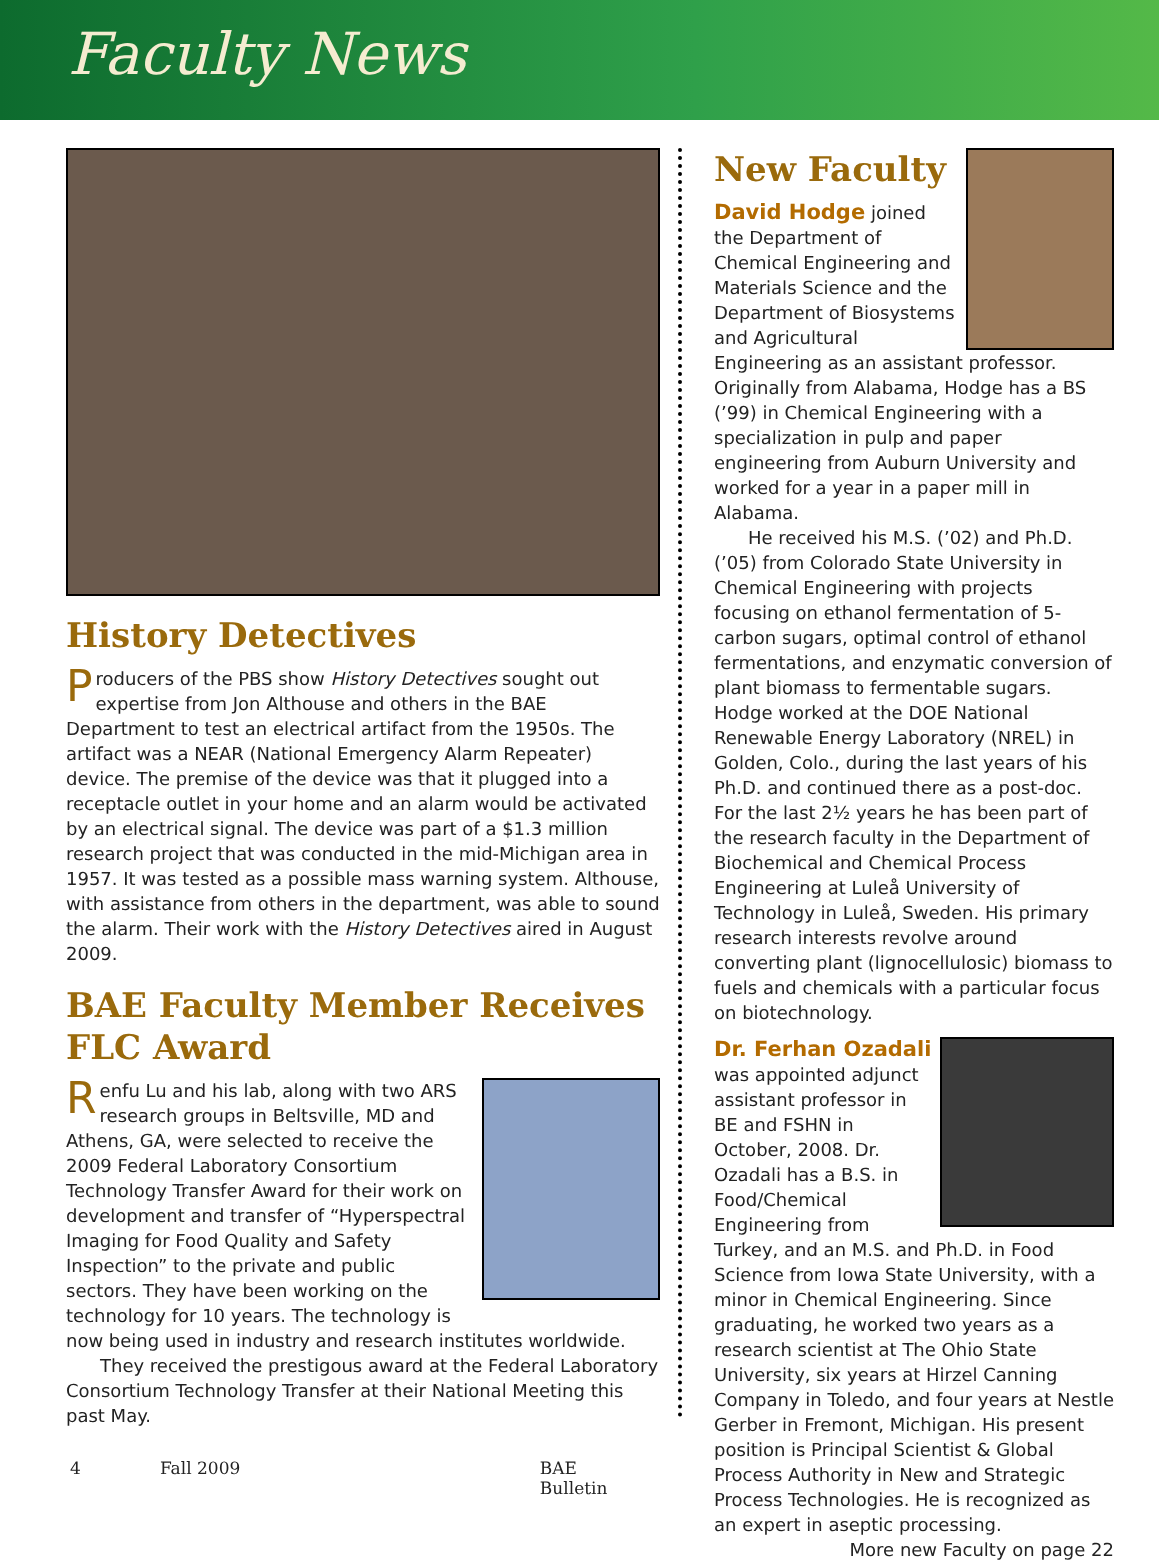Faculty News
History Detectives
Producers of the PBS show History Detectives sought out expertise from Jon Althouse and others in the BAE Department to test an electrical artifact from the 1950s. The artifact was a NEAR (National Emergency Alarm Repeater) device. The premise of the device was that it plugged into a receptacle outlet in your home and an alarm would be activated by an electrical signal. The device was part of a $1.3 million research project that was conducted in the mid-Michigan area in 1957. It was tested as a possible mass warning system. Althouse, with assistance from others in the department, was able to sound the alarm. Their work with the History Detectives aired in August 2009.
BAE Faculty Member Receives FLC Award
Renfu Lu and his lab, along with two ARS research groups in Beltsville, MD and Athens, GA, were selected to receive the 2009 Federal Laboratory Consortium Technology Transfer Award for their work on development and transfer of “Hyperspectral Imaging for Food Quality and Safety Inspection” to the private and public sectors. They have been working on the technology for 10 years. The technology is now being used in industry and research institutes worldwide.
They received the prestigous award at the Federal Laboratory Consortium Technology Transfer at their National Meeting this past May.
New Faculty
David Hodge joined the Department of Chemical Engineering and Materials Science and the Department of Biosystems and Agricultural Engineering as an assistant professor. Originally from Alabama, Hodge has a BS (’99) in Chemical Engineering with a specialization in pulp and paper engineering from Auburn University and worked for a year in a paper mill in Alabama.
He received his M.S. (’02) and Ph.D. (’05) from Colorado State University in Chemical Engineering with projects focusing on ethanol fermentation of 5-carbon sugars, optimal control of ethanol fermentations, and enzymatic conversion of plant biomass to fermentable sugars. Hodge worked at the DOE National Renewable Energy Laboratory (NREL) in Golden, Colo., during the last years of his Ph.D. and continued there as a post-doc. For the last 2½ years he has been part of the research faculty in the Department of Biochemical and Chemical Process Engineering at Luleå University of Technology in Luleå, Sweden. His primary research interests revolve around converting plant (lignocellulosic) biomass to fuels and chemicals with a particular focus on biotechnology.
Dr. Ferhan Ozadali
was appointed adjunct assistant professor in BE and FSHN in October, 2008. Dr. Ozadali has a B.S. in Food/Chemical Engineering from Turkey, and an M.S. and Ph.D. in Food Science from Iowa State University, with a minor in Chemical Engineering. Since graduating, he worked two years as a research scientist at The Ohio State University, six years at Hirzel Canning Company in Toledo, and four years at Nestle Gerber in Fremont, Michigan. His present position is Principal Scientist & Global Process Authority in New and Strategic Process Technologies. He is recognized as an expert in aseptic processing.
More new Faculty on page 22
4 Fall 2009 BAE Bulletin